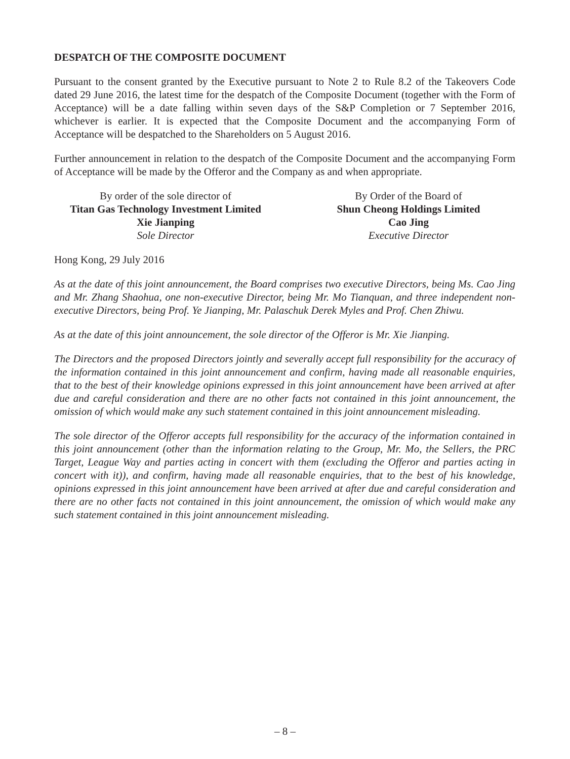DESPATCH OF THE COMPOSITE DOCUMENT
Pursuant to the consent granted by the Executive pursuant to Note 2 to Rule 8.2 of the Takeovers Code dated 29 June 2016, the latest time for the despatch of the Composite Document (together with the Form of Acceptance) will be a date falling within seven days of the S&P Completion or 7 September 2016, whichever is earlier. It is expected that the Composite Document and the accompanying Form of Acceptance will be despatched to the Shareholders on 5 August 2016.
Further announcement in relation to the despatch of the Composite Document and the accompanying Form of Acceptance will be made by the Offeror and the Company as and when appropriate.
By order of the sole director of
Titan Gas Technology Investment Limited
Xie Jianping
Sole Director
By Order of the Board of
Shun Cheong Holdings Limited
Cao Jing
Executive Director
Hong Kong, 29 July 2016
As at the date of this joint announcement, the Board comprises two executive Directors, being Ms. Cao Jing and Mr. Zhang Shaohua, one non-executive Director, being Mr. Mo Tianquan, and three independent non-executive Directors, being Prof. Ye Jianping, Mr. Palaschuk Derek Myles and Prof. Chen Zhiwu.
As at the date of this joint announcement, the sole director of the Offeror is Mr. Xie Jianping.
The Directors and the proposed Directors jointly and severally accept full responsibility for the accuracy of the information contained in this joint announcement and confirm, having made all reasonable enquiries, that to the best of their knowledge opinions expressed in this joint announcement have been arrived at after due and careful consideration and there are no other facts not contained in this joint announcement, the omission of which would make any such statement contained in this joint announcement misleading.
The sole director of the Offeror accepts full responsibility for the accuracy of the information contained in this joint announcement (other than the information relating to the Group, Mr. Mo, the Sellers, the PRC Target, League Way and parties acting in concert with them (excluding the Offeror and parties acting in concert with it)), and confirm, having made all reasonable enquiries, that to the best of his knowledge, opinions expressed in this joint announcement have been arrived at after due and careful consideration and there are no other facts not contained in this joint announcement, the omission of which would make any such statement contained in this joint announcement misleading.
– 8 –